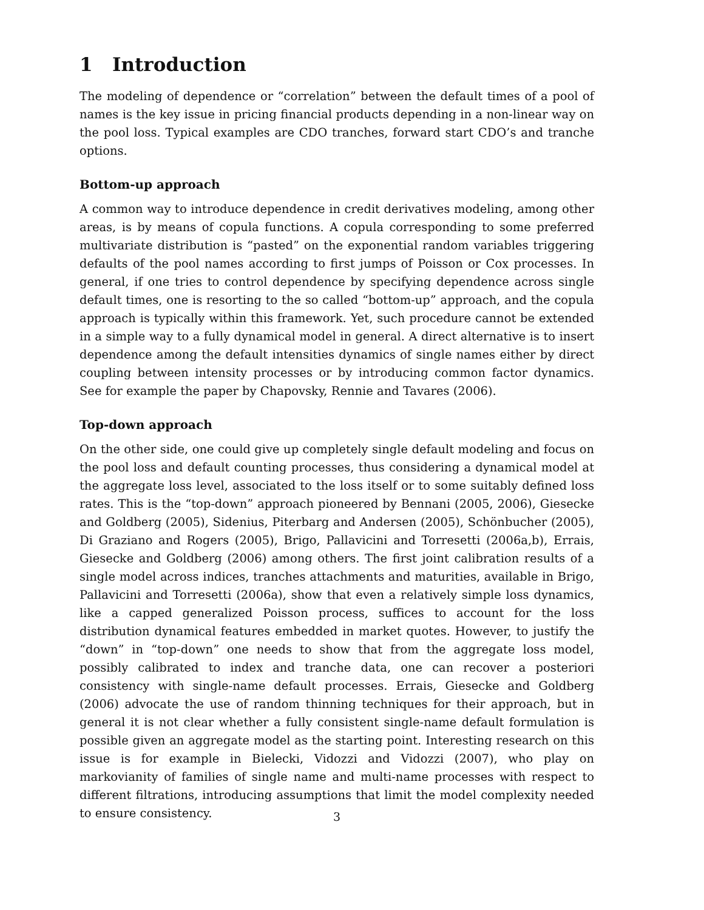1 Introduction
The modeling of dependence or “correlation” between the default times of a pool of names is the key issue in pricing financial products depending in a non-linear way on the pool loss. Typical examples are CDO tranches, forward start CDO’s and tranche options.
Bottom-up approach
A common way to introduce dependence in credit derivatives modeling, among other areas, is by means of copula functions. A copula corresponding to some preferred multivariate distribution is “pasted” on the exponential random variables triggering defaults of the pool names according to first jumps of Poisson or Cox processes. In general, if one tries to control dependence by specifying dependence across single default times, one is resorting to the so called “bottom-up” approach, and the copula approach is typically within this framework. Yet, such procedure cannot be extended in a simple way to a fully dynamical model in general. A direct alternative is to insert dependence among the default intensities dynamics of single names either by direct coupling between intensity processes or by introducing common factor dynamics. See for example the paper by Chapovsky, Rennie and Tavares (2006).
Top-down approach
On the other side, one could give up completely single default modeling and focus on the pool loss and default counting processes, thus considering a dynamical model at the aggregate loss level, associated to the loss itself or to some suitably defined loss rates. This is the “top-down” approach pioneered by Bennani (2005, 2006), Giesecke and Goldberg (2005), Sidenius, Piterbarg and Andersen (2005), Schönbucher (2005), Di Graziano and Rogers (2005), Brigo, Pallavicini and Torresetti (2006a,b), Errais, Giesecke and Goldberg (2006) among others. The first joint calibration results of a single model across indices, tranches attachments and maturities, available in Brigo, Pallavicini and Torresetti (2006a), show that even a relatively simple loss dynamics, like a capped generalized Poisson process, suffices to account for the loss distribution dynamical features embedded in market quotes. However, to justify the “down” in “top-down” one needs to show that from the aggregate loss model, possibly calibrated to index and tranche data, one can recover a posteriori consistency with single-name default processes. Errais, Giesecke and Goldberg (2006) advocate the use of random thinning techniques for their approach, but in general it is not clear whether a fully consistent single-name default formulation is possible given an aggregate model as the starting point. Interesting research on this issue is for example in Bielecki, Vidozzi and Vidozzi (2007), who play on markovianity of families of single name and multi-name processes with respect to different filtrations, introducing assumptions that limit the model complexity needed to ensure consistency.
3